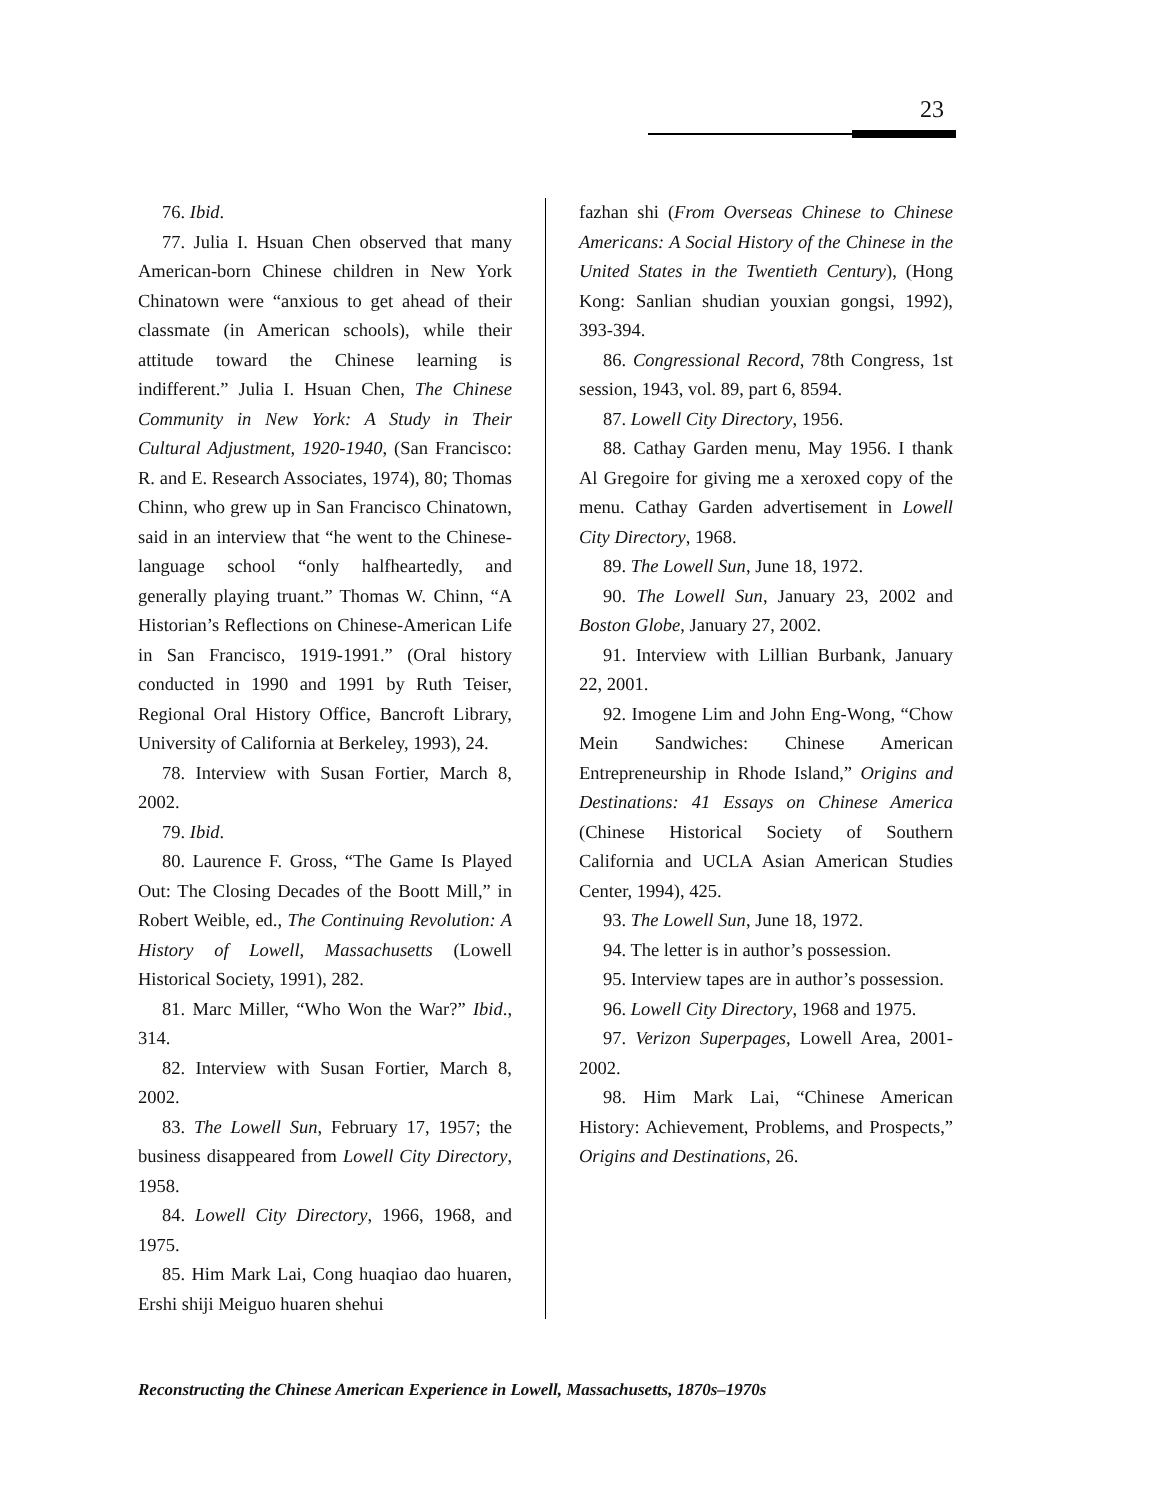23
76. Ibid.
77. Julia I. Hsuan Chen observed that many American-born Chinese children in New York Chinatown were “anxious to get ahead of their classmate (in American schools), while their attitude toward the Chinese learning is indifferent.” Julia I. Hsuan Chen, The Chinese Community in New York: A Study in Their Cultural Adjustment, 1920-1940, (San Francisco: R. and E. Research Associates, 1974), 80; Thomas Chinn, who grew up in San Francisco Chinatown, said in an interview that “he went to the Chinese-language school “only halfheartedly, and generally playing truant.” Thomas W. Chinn, “A Historian’s Reflections on Chinese-American Life in San Francisco, 1919-1991.” (Oral history conducted in 1990 and 1991 by Ruth Teiser, Regional Oral History Office, Bancroft Library, University of California at Berkeley, 1993), 24.
78. Interview with Susan Fortier, March 8, 2002.
79. Ibid.
80. Laurence F. Gross, “The Game Is Played Out: The Closing Decades of the Boott Mill,” in Robert Weible, ed., The Continuing Revolution: A History of Lowell, Massachusetts (Lowell Historical Society, 1991), 282.
81. Marc Miller, “Who Won the War?” Ibid., 314.
82. Interview with Susan Fortier, March 8, 2002.
83. The Lowell Sun, February 17, 1957; the business disappeared from Lowell City Directory, 1958.
84. Lowell City Directory, 1966, 1968, and 1975.
85. Him Mark Lai, Cong huaqiao dao huaren, Ershi shiji Meiguo huaren shehui
fazhan shi (From Overseas Chinese to Chinese Americans: A Social History of the Chinese in the United States in the Twentieth Century), (Hong Kong: Sanlian shudian youxian gongsi, 1992), 393-394.
86. Congressional Record, 78th Congress, 1st session, 1943, vol. 89, part 6, 8594.
87. Lowell City Directory, 1956.
88. Cathay Garden menu, May 1956. I thank Al Gregoire for giving me a xeroxed copy of the menu. Cathay Garden advertisement in Lowell City Directory, 1968.
89. The Lowell Sun, June 18, 1972.
90. The Lowell Sun, January 23, 2002 and Boston Globe, January 27, 2002.
91. Interview with Lillian Burbank, January 22, 2001.
92. Imogene Lim and John Eng-Wong, “Chow Mein Sandwiches: Chinese American Entrepreneurship in Rhode Island,” Origins and Destinations: 41 Essays on Chinese America (Chinese Historical Society of Southern California and UCLA Asian American Studies Center, 1994), 425.
93. The Lowell Sun, June 18, 1972.
94. The letter is in author’s possession.
95. Interview tapes are in author’s possession.
96. Lowell City Directory, 1968 and 1975.
97. Verizon Superpages, Lowell Area, 2001-2002.
98. Him Mark Lai, “Chinese American History: Achievement, Problems, and Prospects,” Origins and Destinations, 26.
Reconstructing the Chinese American Experience in Lowell, Massachusetts, 1870s–1970s